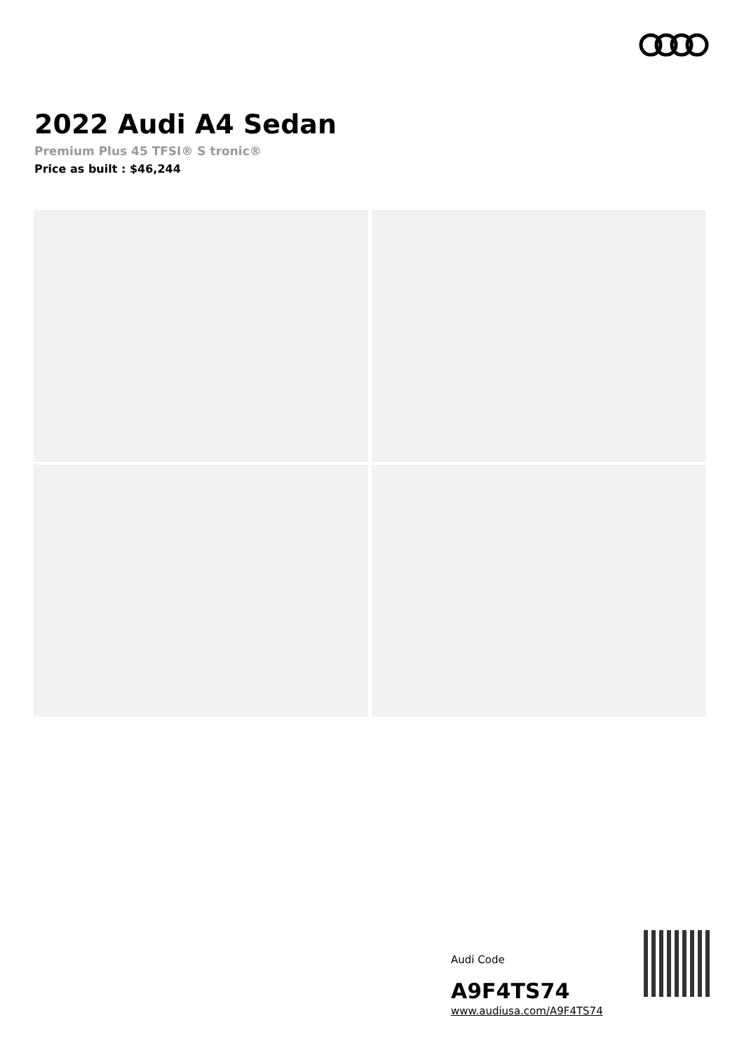2022 Audi A4 Sedan
Premium Plus 45 TFSI® S tronic®
Price as built : $46,244
Audi Code
A9F4TS74
www.audiusa.com/A9F4TS74